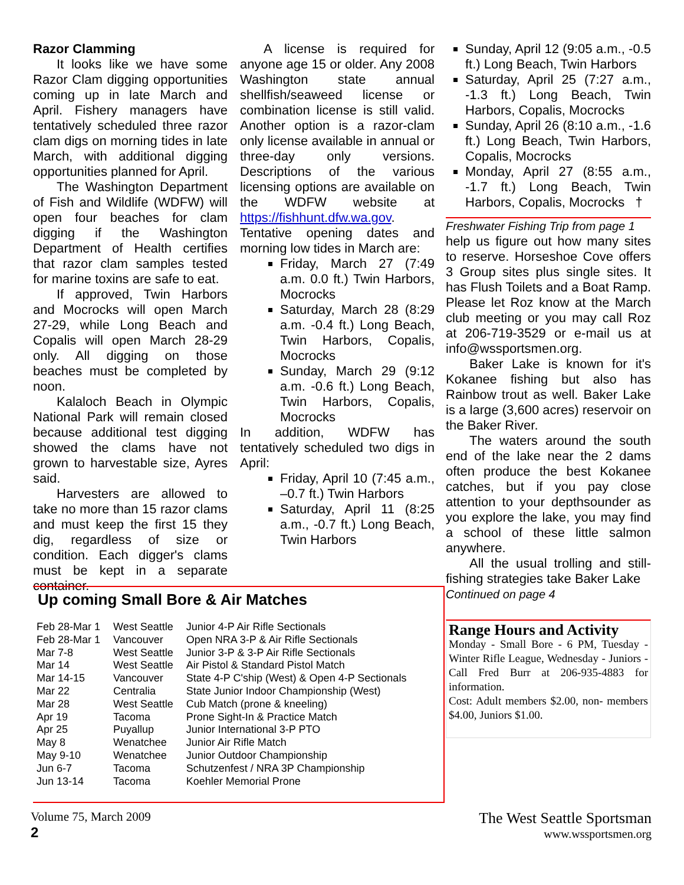Razor Clamming
It looks like we have some Razor Clam digging opportunities coming up in late March and April. Fishery managers have tentatively scheduled three razor clam digs on morning tides in late March, with additional digging opportunities planned for April.
The Washington Department of Fish and Wildlife (WDFW) will open four beaches for clam digging if the Washington Department of Health certifies that razor clam samples tested for marine toxins are safe to eat.
If approved, Twin Harbors and Mocrocks will open March 27-29, while Long Beach and Copalis will open March 28-29 only. All digging on those beaches must be completed by noon.
Kalaloch Beach in Olympic National Park will remain closed because additional test digging showed the clams have not grown to harvestable size, Ayres said.
Harvesters are allowed to take no more than 15 razor clams and must keep the first 15 they dig, regardless of size or condition. Each digger's clams must be kept in a separate container.
A license is required for anyone age 15 or older. Any 2008 Washington state annual shellfish/seaweed license or combination license is still valid. Another option is a razor-clam only license available in annual or three-day only versions. Descriptions of the various licensing options are available on the WDFW website at https://fishhunt.dfw.wa.gov.
Tentative opening dates and morning low tides in March are:
Friday, March 27 (7:49 a.m. 0.0 ft.) Twin Harbors, Mocrocks
Saturday, March 28 (8:29 a.m. -0.4 ft.) Long Beach, Twin Harbors, Copalis, Mocrocks
Sunday, March 29 (9:12 a.m. -0.6 ft.) Long Beach, Twin Harbors, Copalis, Mocrocks
In addition, WDFW has tentatively scheduled two digs in April:
Friday, April 10 (7:45 a.m., –0.7 ft.) Twin Harbors
Saturday, April 11 (8:25 a.m., -0.7 ft.) Long Beach, Twin Harbors
Sunday, April 12 (9:05 a.m., -0.5 ft.) Long Beach, Twin Harbors
Saturday, April 25 (7:27 a.m., -1.3 ft.) Long Beach, Twin Harbors, Copalis, Mocrocks
Sunday, April 26 (8:10 a.m., -1.6 ft.) Long Beach, Twin Harbors, Copalis, Mocrocks
Monday, April 27 (8:55 a.m., -1.7 ft.) Long Beach, Twin Harbors, Copalis, Mocrocks †
Freshwater Fishing Trip from page 1
help us figure out how many sites to reserve. Horseshoe Cove offers 3 Group sites plus single sites. It has Flush Toilets and a Boat Ramp. Please let Roz know at the March club meeting or you may call Roz at 206-719-3529 or e-mail us at info@wssportsmen.org.
Baker Lake is known for it's Kokanee fishing but also has Rainbow trout as well. Baker Lake is a large (3,600 acres) reservoir on the Baker River.
The waters around the south end of the lake near the 2 dams often produce the best Kokanee catches, but if you pay close attention to your depthsounder as you explore the lake, you may find a school of these little salmon anywhere.
All the usual trolling and still-fishing strategies take Baker Lake
Continued on page 4
Range Hours and Activity
Monday - Small Bore - 6 PM, Tuesday - Winter Rifle League, Wednesday - Juniors - Call Fred Burr at 206-935-4883 for information.
Cost: Adult members $2.00, non- members $4.00, Juniors $1.00.
Up coming Small Bore & Air Matches
| Feb 28-Mar 1 | West Seattle | Junior 4-P Air Rifle Sectionals |
| Feb 28-Mar 1 | Vancouver | Open NRA 3-P & Air Rifle Sectionals |
| Mar 7-8 | West Seattle | Junior 3-P & 3-P Air Rifle Sectionals |
| Mar 14 | West Seattle | Air Pistol & Standard Pistol Match |
| Mar 14-15 | Vancouver | State 4-P C'ship (West) & Open 4-P Sectionals |
| Mar 22 | Centralia | State Junior Indoor Championship (West) |
| Mar 28 | West Seattle | Cub Match (prone & kneeling) |
| Apr 19 | Tacoma | Prone Sight-In & Practice Match |
| Apr 25 | Puyallup | Junior International 3-P PTO |
| May 8 | Wenatchee | Junior Air Rifle Match |
| May 9-10 | Wenatchee | Junior Outdoor Championship |
| Jun 6-7 | Tacoma | Schutzenfest / NRA 3P Championship |
| Jun 13-14 | Tacoma | Koehler Memorial Prone |
Volume 75, March 2009
2
The West Seattle Sportsman
www.wssportsmen.org